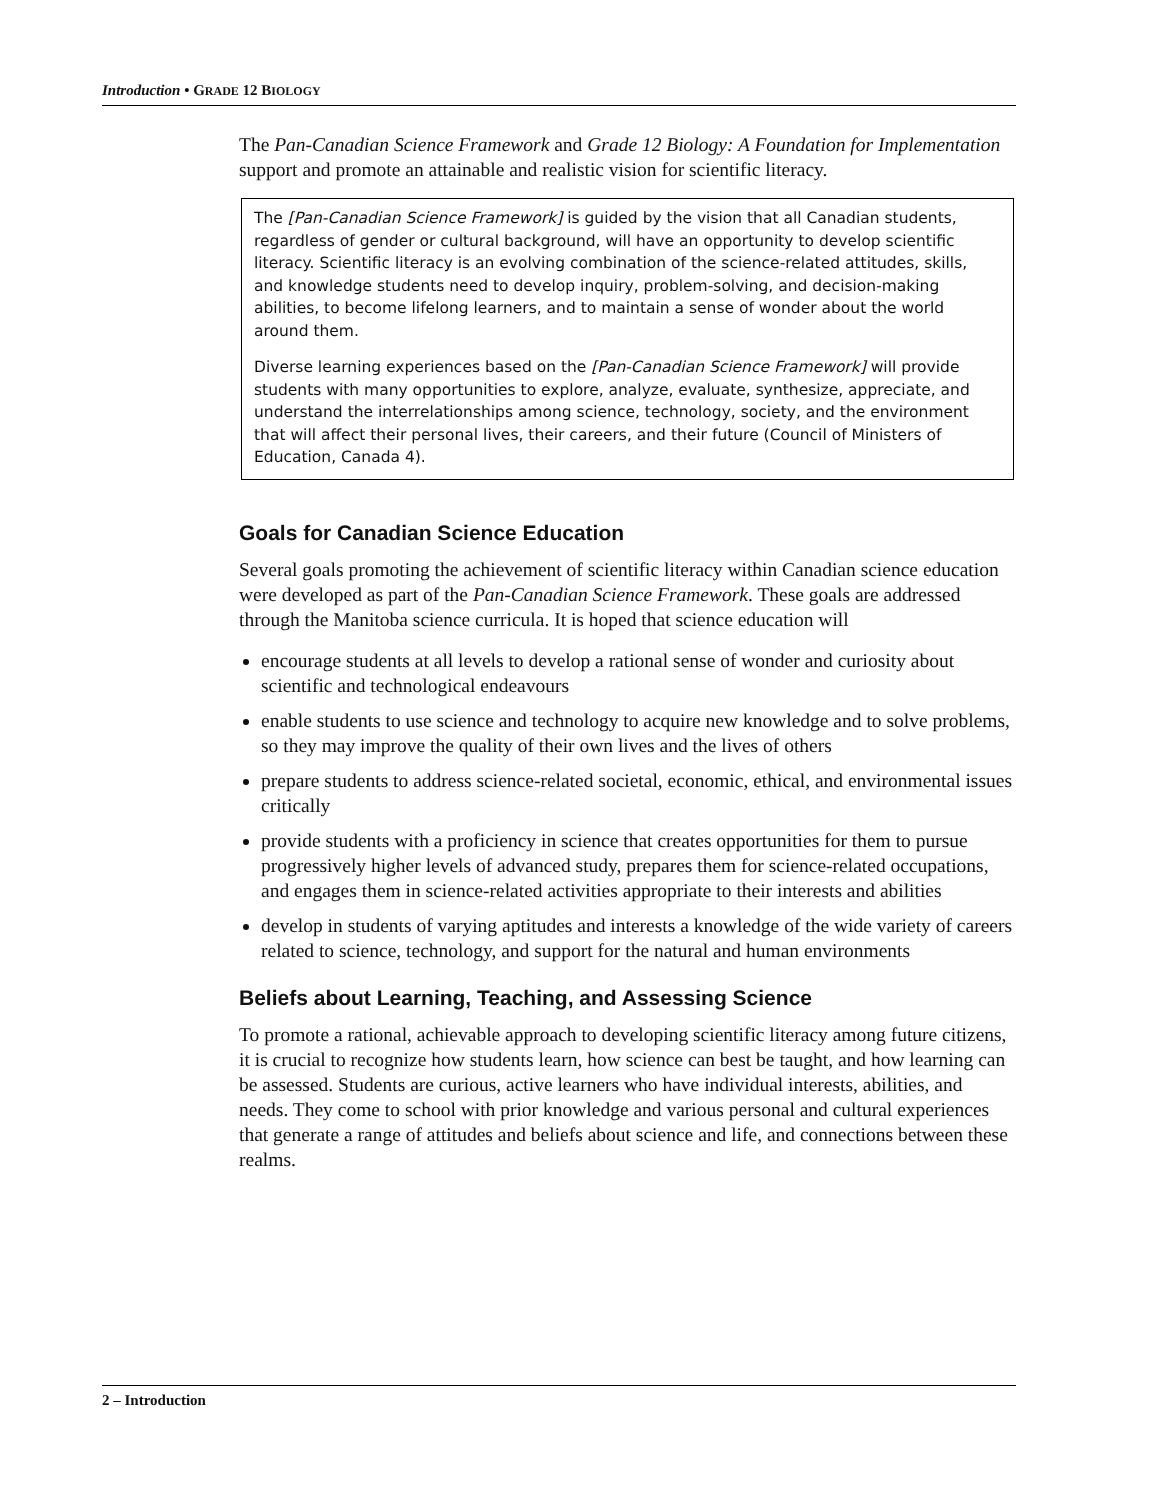Introduction • GRADE 12 BIOLOGY
The Pan-Canadian Science Framework and Grade 12 Biology: A Foundation for Implementation support and promote an attainable and realistic vision for scientific literacy.
The [Pan-Canadian Science Framework] is guided by the vision that all Canadian students, regardless of gender or cultural background, will have an opportunity to develop scientific literacy. Scientific literacy is an evolving combination of the science-related attitudes, skills, and knowledge students need to develop inquiry, problem-solving, and decision-making abilities, to become lifelong learners, and to maintain a sense of wonder about the world around them.
Diverse learning experiences based on the [Pan-Canadian Science Framework] will provide students with many opportunities to explore, analyze, evaluate, synthesize, appreciate, and understand the interrelationships among science, technology, society, and the environment that will affect their personal lives, their careers, and their future (Council of Ministers of Education, Canada 4).
Goals for Canadian Science Education
Several goals promoting the achievement of scientific literacy within Canadian science education were developed as part of the Pan-Canadian Science Framework. These goals are addressed through the Manitoba science curricula. It is hoped that science education will
encourage students at all levels to develop a rational sense of wonder and curiosity about scientific and technological endeavours
enable students to use science and technology to acquire new knowledge and to solve problems, so they may improve the quality of their own lives and the lives of others
prepare students to address science-related societal, economic, ethical, and environmental issues critically
provide students with a proficiency in science that creates opportunities for them to pursue progressively higher levels of advanced study, prepares them for science-related occupations, and engages them in science-related activities appropriate to their interests and abilities
develop in students of varying aptitudes and interests a knowledge of the wide variety of careers related to science, technology, and support for the natural and human environments
Beliefs about Learning, Teaching, and Assessing Science
To promote a rational, achievable approach to developing scientific literacy among future citizens, it is crucial to recognize how students learn, how science can best be taught, and how learning can be assessed. Students are curious, active learners who have individual interests, abilities, and needs. They come to school with prior knowledge and various personal and cultural experiences that generate a range of attitudes and beliefs about science and life, and connections between these realms.
2 – Introduction